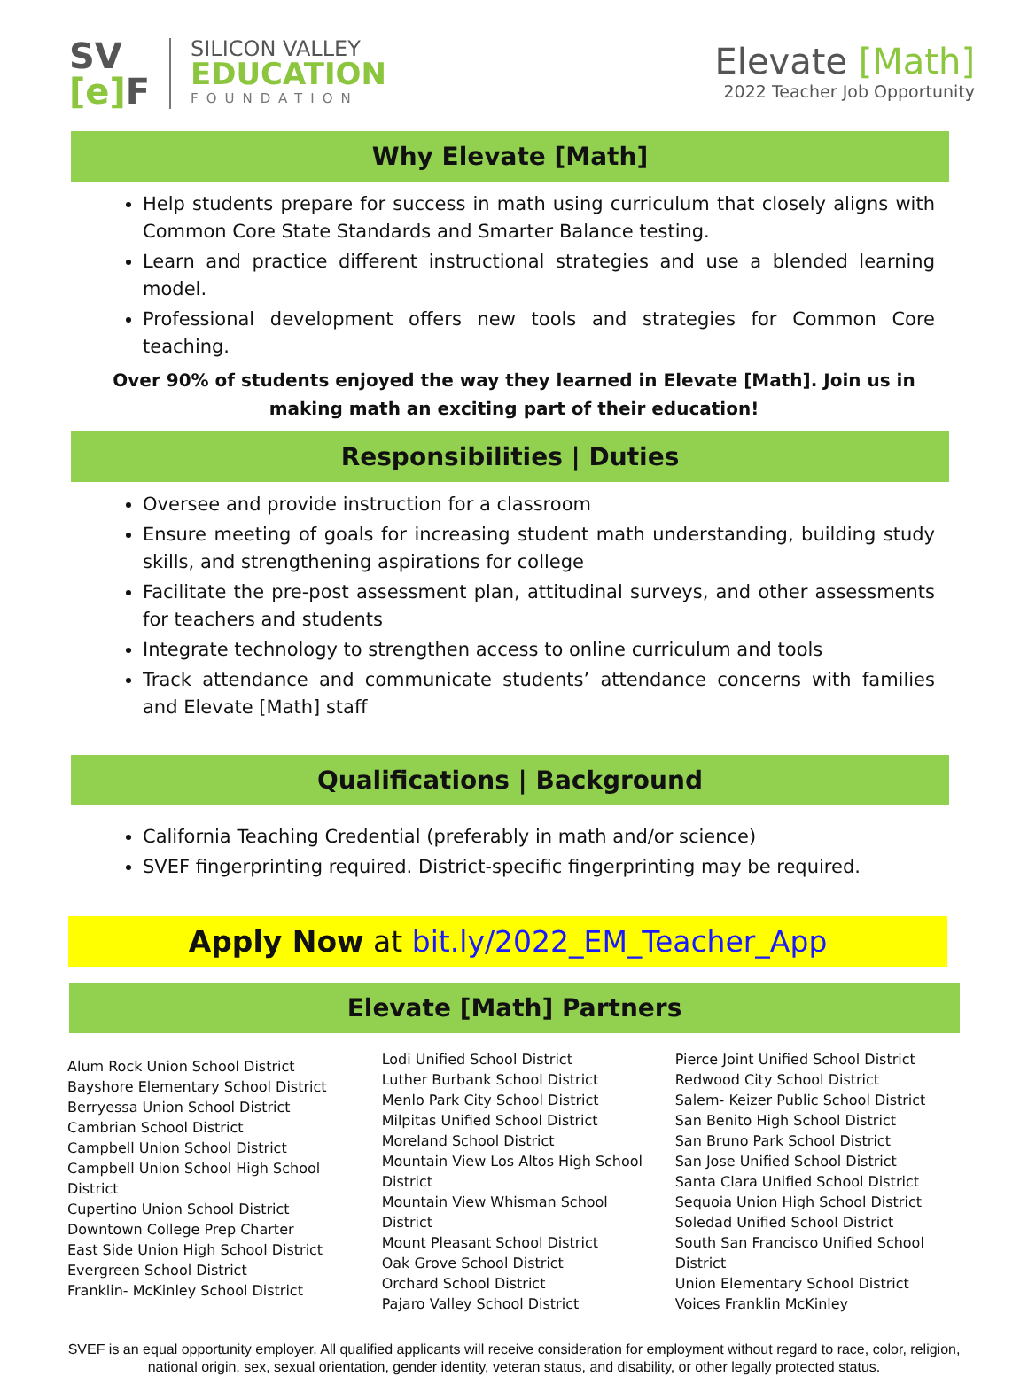SV
[e] F
SILICON VALLEY
EDUCATION
FOUNDATION
Elevate [Math]
2022 Teacher Job Opportunity
Why Elevate [Math]
Help students prepare for success in math using curriculum that closely aligns with Common Core State Standards and Smarter Balance testing.
Learn and practice different instructional strategies and use a blended learning model.
Professional development offers new tools and strategies for Common Core teaching.
Over 90% of students enjoyed the way they learned in Elevate [Math]. Join us in making math an exciting part of their education!
Responsibilities | Duties
Oversee and provide instruction for a classroom
Ensure meeting of goals for increasing student math understanding, building study skills, and strengthening aspirations for college
Facilitate the pre-post assessment plan, attitudinal surveys, and other assessments for teachers and students
Integrate technology to strengthen access to online curriculum and tools
Track attendance and communicate students’ attendance concerns with families and Elevate [Math] staff
Qualifications | Background
California Teaching Credential (preferably in math and/or science)
SVEF fingerprinting required. District-specific fingerprinting may be required.
Apply Now at bit.ly/2022_EM_Teacher_App
Elevate [Math] Partners
Alum Rock Union School District
Bayshore Elementary School District
Berryessa Union School District
Cambrian School District
Campbell Union School District
Campbell Union School High School District
Cupertino Union School District
Downtown College Prep Charter
East Side Union High School District
Evergreen School District
Franklin- McKinley School District
Lodi Unified School District
Luther Burbank School District
Menlo Park City School District
Milpitas Unified School District
Moreland School District
Mountain View Los Altos High School District
Mountain View Whisman School District
Mount Pleasant School District
Oak Grove School District
Orchard School District
Pajaro Valley School District
Pierce Joint Unified School District
Redwood City School District
Salem- Keizer Public School District
San Benito High School District
San Bruno Park School District
San Jose Unified School District
Santa Clara Unified School District
Sequoia Union High School District
Soledad Unified School District
South San Francisco Unified School District
Union Elementary School District
Voices Franklin McKinley
SVEF is an equal opportunity employer. All qualified applicants will receive consideration for employment without regard to race, color, religion,
national origin, sex, sexual orientation, gender identity, veteran status, and disability, or other legally protected status.